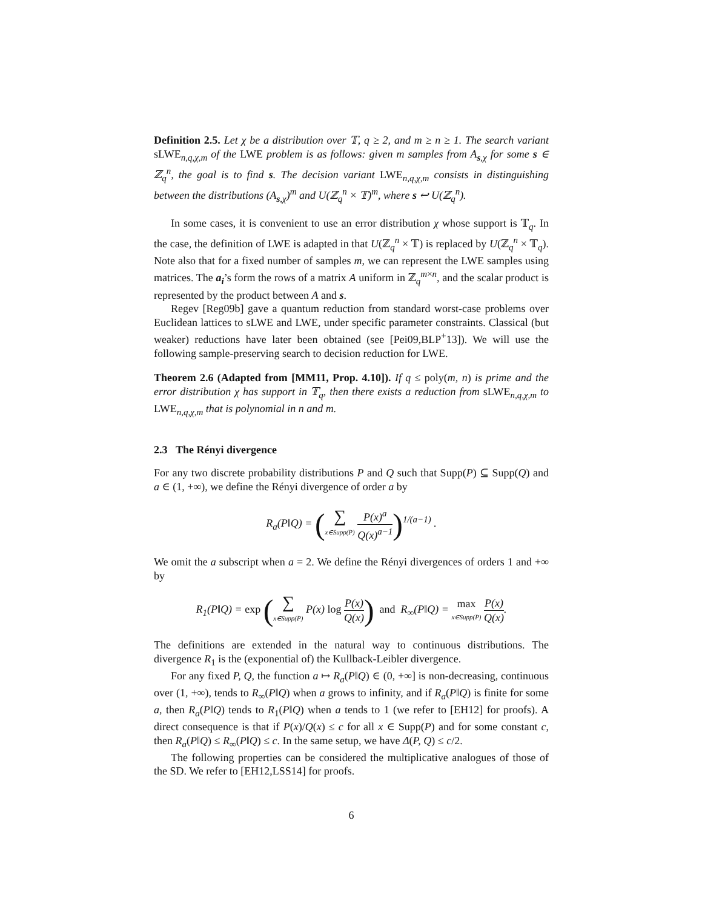Definition 2.5. Let χ be a distribution over 𝕋, q ≥ 2, and m ≥ n ≥ 1. The search variant sLWE<sub>n,q,χ,m</sub> of the LWE problem is as follows: given m samples from A<sub>s,χ</sub> for some s ∈ ℤ<sub>q</sub><sup>n</sup>, the goal is to find s. The decision variant LWE<sub>n,q,χ,m</sub> consists in distinguishing between the distributions (A<sub>s,χ</sub>)<sup>m</sup> and U(ℤ<sub>q</sub><sup>n</sup> × 𝕋)<sup>m</sup>, where s ↩ U(ℤ<sub>q</sub><sup>n</sup>).
In some cases, it is convenient to use an error distribution χ whose support is 𝕋<sub>q</sub>. In the case, the definition of LWE is adapted in that U(ℤ<sub>q</sub><sup>n</sup> × 𝕋) is replaced by U(ℤ<sub>q</sub><sup>n</sup> × 𝕋<sub>q</sub>). Note also that for a fixed number of samples m, we can represent the LWE samples using matrices. The a<sub>i</sub>’s form the rows of a matrix A uniform in ℤ<sub>q</sub><sup>m×n</sup>, and the scalar product is represented by the product between A and s.
Regev [Reg09b] gave a quantum reduction from standard worst-case problems over Euclidean lattices to sLWE and LWE, under specific parameter constraints. Classical (but weaker) reductions have later been obtained (see [Pei09,BLP<sup>+</sup>13]). We will use the following sample-preserving search to decision reduction for LWE.
Theorem 2.6 (Adapted from [MM11, Prop. 4.10]). If q ≤ poly(m, n) is prime and the error distribution χ has support in 𝕋<sub>q</sub>, then there exists a reduction from sLWE<sub>n,q,χ,m</sub> to LWE<sub>n,q,χ,m</sub> that is polynomial in n and m.
2.3 The Rényi divergence
For any two discrete probability distributions P and Q such that Supp(P) ⊆ Supp(Q) and a ∈ (1, +∞), we define the Rényi divergence of order a by
R<sub>a</sub>(P‖Q) = (∑ x∈Supp(P) P(x)<sup>a</sup> Q(x)<sup>a−1</sup>)<sup>1/(a−1)</sup> .
We omit the a subscript when a = 2. We define the Rényi divergences of orders 1 and +∞ by
R<sub>1</sub>(P‖Q) = exp (∑ x∈Supp(P) P(x) log P(x) Q(x)) and R<sub>∞</sub>(P‖Q) = max x∈Supp(P) P(x) Q(x).
The definitions are extended in the natural way to continuous distributions. The divergence R<sub>1</sub> is the (exponential of) the Kullback-Leibler divergence.
For any fixed P, Q, the function a ↦ R<sub>a</sub>(P‖Q) ∈ (0, +∞] is non-decreasing, continuous over (1, +∞), tends to R<sub>∞</sub>(P‖Q) when a grows to infinity, and if R<sub>a</sub>(P‖Q) is finite for some a, then R<sub>a</sub>(P‖Q) tends to R<sub>1</sub>(P‖Q) when a tends to 1 (we refer to [EH12] for proofs). A direct consequence is that if P(x)/Q(x) ≤ c for all x ∈ Supp(P) and for some constant c, then R<sub>a</sub>(P‖Q) ≤ R<sub>∞</sub>(P‖Q) ≤ c. In the same setup, we have Δ(P, Q) ≤ c/2.
The following properties can be considered the multiplicative analogues of those of the SD. We refer to [EH12,LSS14] for proofs.
6